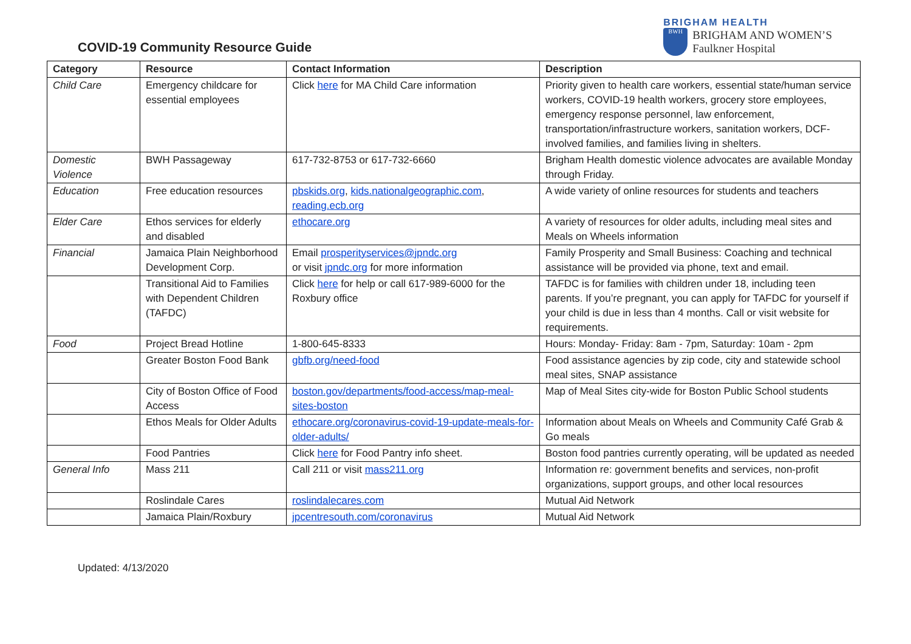COVID-19 Community Resource Guide
BRIGHAM HEALTH
BWH
BRIGHAM AND WOMEN’S
Faulkner Hospital
| Category | Resource | Contact Information | Description |
| --- | --- | --- | --- |
| Child Care | Emergency childcare for essential employees | Click here for MA Child Care information | Priority given to health care workers, essential state/human service workers, COVID-19 health workers, grocery store employees, emergency response personnel, law enforcement, transportation/infrastructure workers, sanitation workers, DCF-involved families, and families living in shelters. |
| Domestic Violence | BWH Passageway | 617-732-8753 or 617-732-6660 | Brigham Health domestic violence advocates are available Monday through Friday. |
| Education | Free education resources | pbskids.org , kids.nationalgeographic.com , reading.ecb.org | A wide variety of online resources for students and teachers |
| Elder Care | Ethos services for elderly and disabled | ethocare.org | A variety of resources for older adults, including meal sites and Meals on Wheels information |
| Financial | Jamaica Plain Neighborhood Development Corp. | Email prosperityservices@jpndc.org or visit jpndc.org for more information | Family Prosperity and Small Business: Coaching and technical assistance will be provided via phone, text and email. |
| | Transitional Aid to Families with Dependent Children (TAFDC) | Click here for help or call 617-989-6000 for the Roxbury office | TAFDC is for families with children under 18, including teen parents. If you’re pregnant, you can apply for TAFDC for yourself if your child is due in less than 4 months. Call or visit website for requirements. |
| Food | Project Bread Hotline | 1-800-645-8333 | Hours: Monday- Friday: 8am - 7pm, Saturday: 10am - 2pm |
| | Greater Boston Food Bank | gbfb.org/need-food | Food assistance agencies by zip code, city and statewide school meal sites, SNAP assistance |
| | City of Boston Office of Food Access | boston.gov/departments/food-access/map-meal-sites-boston | Map of Meal Sites city-wide for Boston Public School students |
| | Ethos Meals for Older Adults | ethocare.org/coronavirus-covid-19-update-meals-for-older-adults/ | Information about Meals on Wheels and Community Café Grab & Go meals |
| | Food Pantries | Click here for Food Pantry info sheet. | Boston food pantries currently operating, will be updated as needed |
| General Info | Mass 211 | Call 211 or visit mass211.org | Information re: government benefits and services, non-profit organizations, support groups, and other local resources |
| | Roslindale Cares | roslindalecares.com | Mutual Aid Network |
| | Jamaica Plain/Roxbury | jpcentresouth.com/coronavirus | Mutual Aid Network |
Updated: 4/13/2020